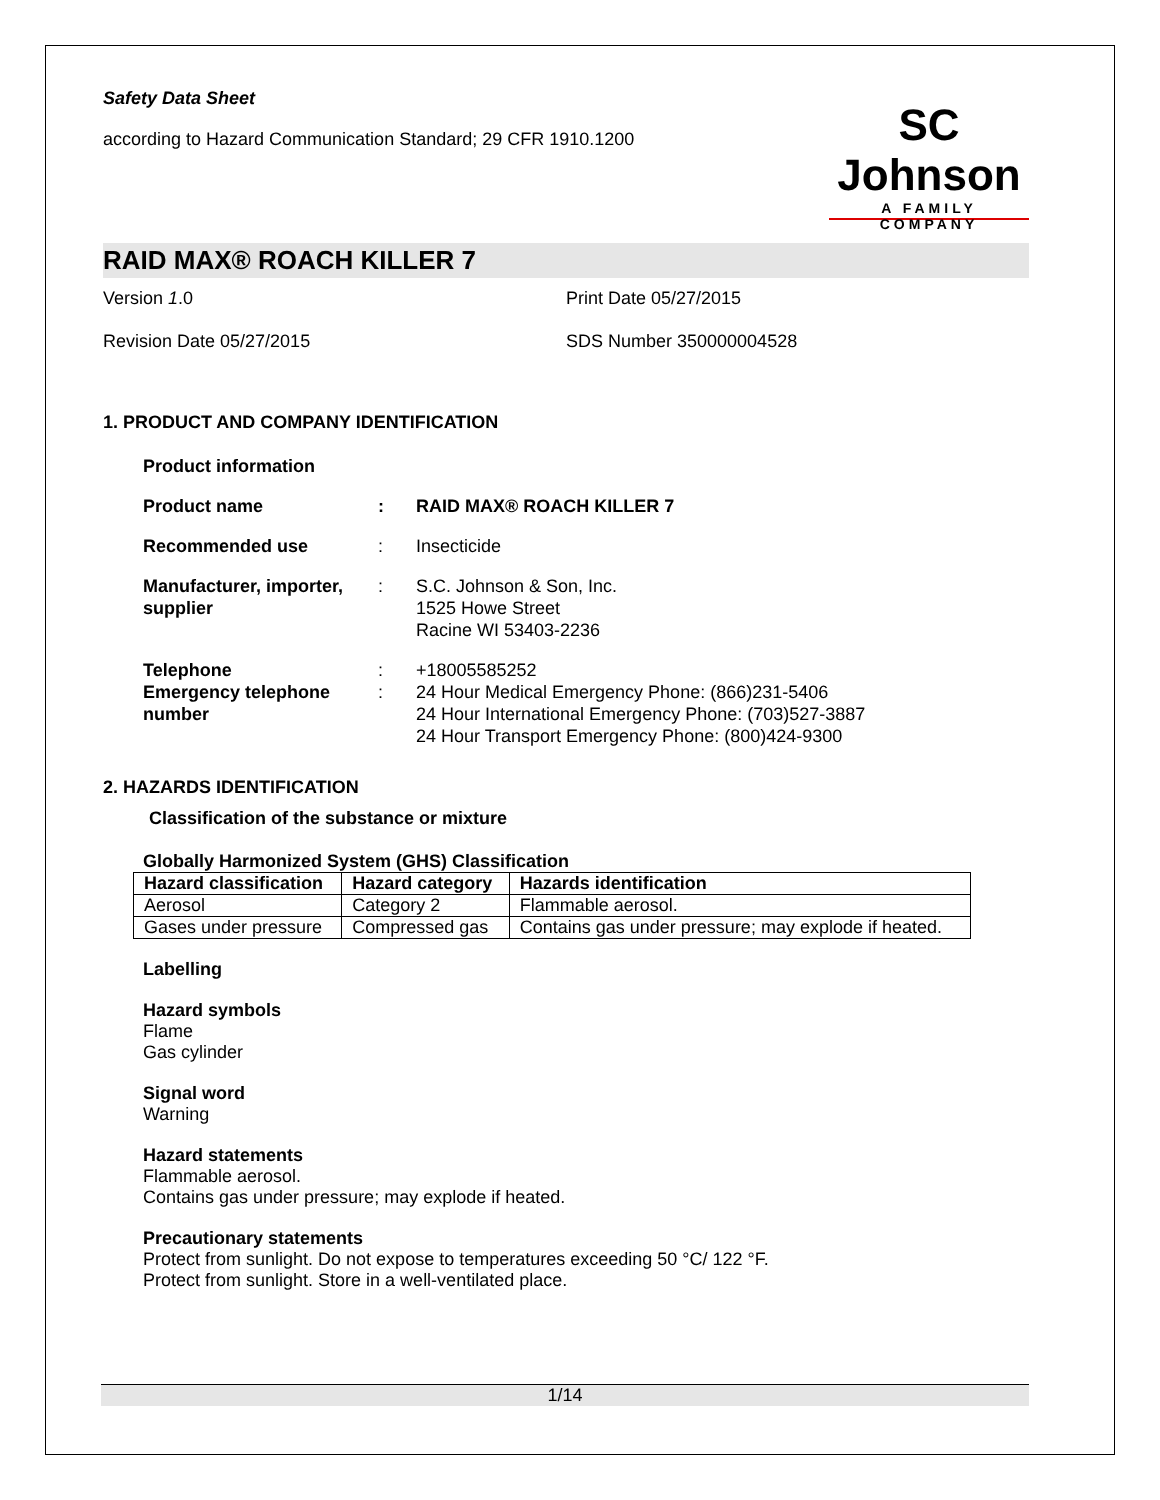Safety Data Sheet
according to Hazard Communication Standard; 29 CFR 1910.1200
SC Johnson
A FAMILY COMPANY
RAID MAX® ROACH KILLER 7
Version 1.0 Print Date 05/27/2015
Revision Date 05/27/2015 SDS Number 350000004528
1. PRODUCT AND COMPANY IDENTIFICATION
Product information
Product name : RAID MAX® ROACH KILLER 7
Recommended use : Insecticide
Manufacturer, importer, supplier
: S.C. Johnson & Son, Inc.
1525 Howe Street
Racine WI 53403-2236
Telephone : +18005585252
Emergency telephone number
: 24 Hour Medical Emergency Phone: (866)231-5406
24 Hour International Emergency Phone: (703)527-3887
24 Hour Transport Emergency Phone: (800)424-9300
2. HAZARDS IDENTIFICATION
Classification of the substance or mixture
Globally Harmonized System (GHS) Classification
| Hazard classification | Hazard category | Hazards identification |
| --- | --- | --- |
| Aerosol | Category 2 | Flammable aerosol. |
| Gases under pressure | Compressed gas | Contains gas under pressure; may explode if heated. |
Labelling
Hazard symbols
Flame
Gas cylinder
Signal word
Warning
Hazard statements
Flammable aerosol.
Contains gas under pressure; may explode if heated.
Precautionary statements
Protect from sunlight. Do not expose to temperatures exceeding 50 °C/ 122 °F.
Protect from sunlight. Store in a well-ventilated place.
1/14